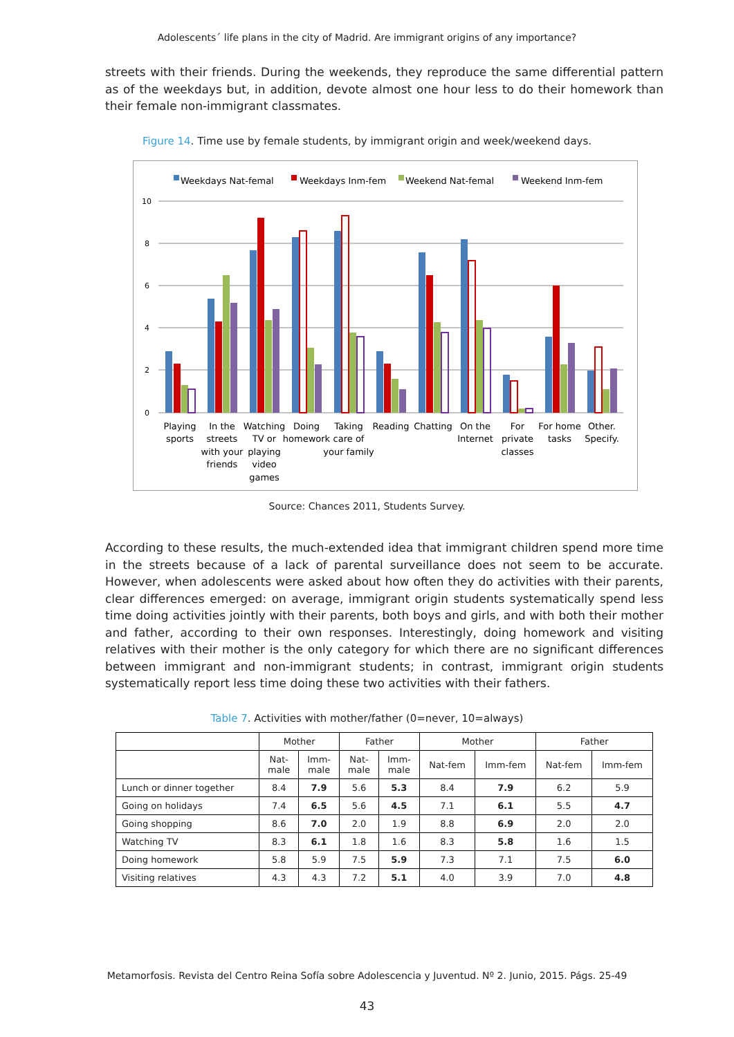Adolescents´ life plans in the city of Madrid. Are immigrant origins of any importance?
streets with their friends. During the weekends, they reproduce the same differential pattern as of the weekdays but, in addition, devote almost one hour less to do their homework than their female non-immigrant classmates.
Figure 14. Time use by female students, by immigrant origin and week/weekend days.
Weekdays Nat-femal
Weekdays Inm-fem
Weekend Nat-femal
Weekend Inm-fem
10
8
6
4
2
0
Playing
sports
In the
streets
with your
friends
Watching
TV or
playing
video
games
Doing
homework
Taking
care of
your family
Reading
Chatting
On the
Internet
For
private
classes
For home
tasks
Other.
Specify.
Source: Chances 2011, Students Survey.
According to these results, the much-extended idea that immigrant children spend more time in the streets because of a lack of parental surveillance does not seem to be accurate. However, when adolescents were asked about how often they do activities with their parents, clear differences emerged: on average, immigrant origin students systematically spend less time doing activities jointly with their parents, both boys and girls, and with both their mother and father, according to their own responses. Interestingly, doing homework and visiting relatives with their mother is the only category for which there are no significant differences between immigrant and non-immigrant students; in contrast, immigrant origin students systematically report less time doing these two activities with their fathers.
Table 7. Activities with mother/father (0=never, 10=always)
| | Mother | | Father | | Mother | | Father | |
| --- | --- | --- | --- | --- | --- | --- | --- | --- |
| | Nat- male | Imm- male | Nat- male | Imm- male | Nat-fem | Imm-fem | Nat-fem | Imm-fem |
| Lunch or dinner together | 8.4 | 7.9 | 5.6 | 5.3 | 8.4 | 7.9 | 6.2 | 5.9 |
| Going on holidays | 7.4 | 6.5 | 5.6 | 4.5 | 7.1 | 6.1 | 5.5 | 4.7 |
| Going shopping | 8.6 | 7.0 | 2.0 | 1.9 | 8.8 | 6.9 | 2.0 | 2.0 |
| Watching TV | 8.3 | 6.1 | 1.8 | 1.6 | 8.3 | 5.8 | 1.6 | 1.5 |
| Doing homework | 5.8 | 5.9 | 7.5 | 5.9 | 7.3 | 7.1 | 7.5 | 6.0 |
| Visiting relatives | 4.3 | 4.3 | 7.2 | 5.1 | 4.0 | 3.9 | 7.0 | 4.8 |
Metamorfosis. Revista del Centro Reina Sofía sobre Adolescencia y Juventud. Nº 2. Junio, 2015. Págs. 25-49
43